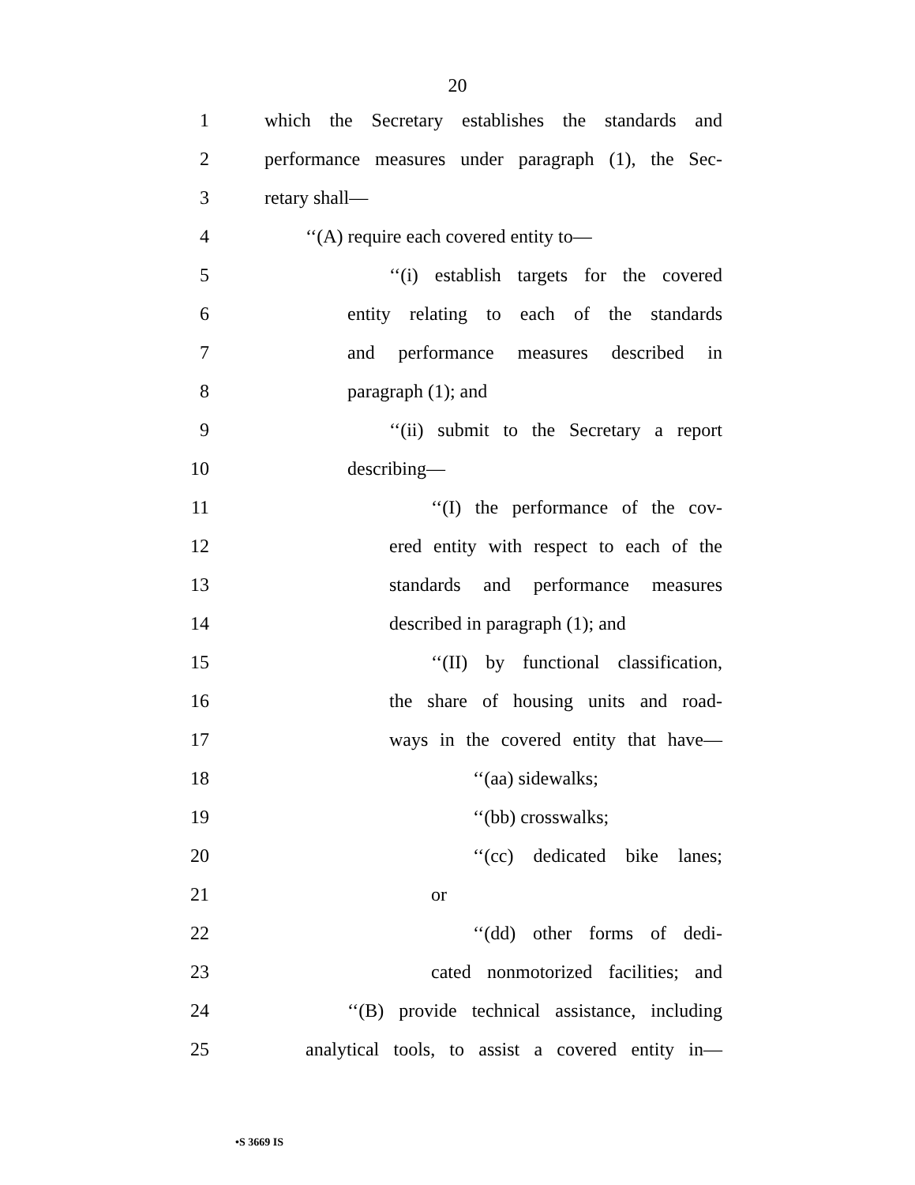20
1 which the Secretary establishes the standards and
2 performance measures under paragraph (1), the Sec-
3 retary shall—
4 ‘‘(A) require each covered entity to—
5 ‘‘(i) establish targets for the covered
6 entity relating to each of the standards
7 and performance measures described in
8 paragraph (1); and
9 ‘‘(ii) submit to the Secretary a report
10 describing—
11 ‘‘(I) the performance of the cov-
12 ered entity with respect to each of the
13 standards and performance measures
14 described in paragraph (1); and
15 ‘‘(II) by functional classification,
16 the share of housing units and road-
17 ways in the covered entity that have—
18 ‘‘(aa) sidewalks;
19 ‘‘(bb) crosswalks;
20 ‘‘(cc) dedicated bike lanes;
21 or
22 ‘‘(dd) other forms of dedi-
23 cated nonmotorized facilities; and
24 ‘‘(B) provide technical assistance, including
25 analytical tools, to assist a covered entity in—
•S 3669 IS